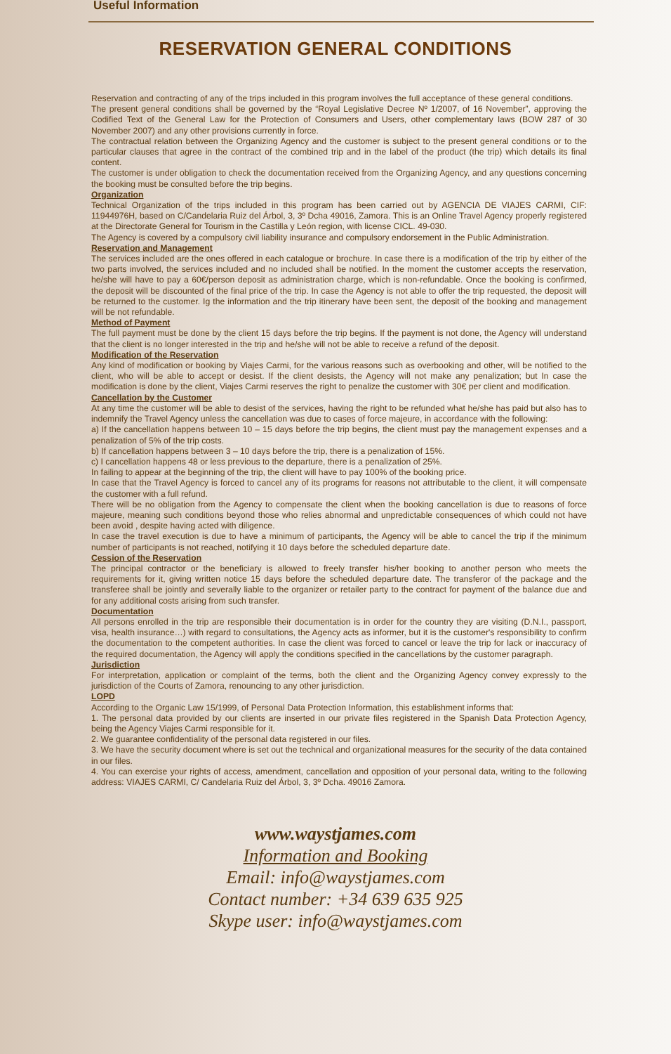Useful Information
RESERVATION GENERAL CONDITIONS
Reservation and contracting of any of the trips included in this program involves the full acceptance of these general conditions.
The present general conditions shall be governed by the “Royal Legislative Decree Nº 1/2007, of 16 November”, approving the Codified Text of the General Law for the Protection of Consumers and Users, other complementary laws (BOW 287 of 30 November 2007) and any other provisions currently in force.
The contractual relation between the Organizing Agency and the customer is subject to the present general conditions or to the particular clauses that agree in the contract of the combined trip and in the label of the product (the trip) which details its final content.
The customer is under obligation to check the documentation received from the Organizing Agency, and any questions concerning the booking must be consulted before the trip begins.
Organization
Technical Organization of the trips included in this program has been carried out by AGENCIA DE VIAJES CARMI, CIF: 11944976H, based on C/Candelaria Ruiz del Árbol, 3, 3º Dcha 49016, Zamora. This is an Online Travel Agency properly registered at the Directorate General for Tourism in the Castilla y León region, with license CICL. 49-030.
The Agency is covered by a compulsory civil liability insurance and compulsory endorsement in the Public Administration.
Reservation and Management
The services included are the ones offered in each catalogue or brochure. In case there is a modification of the trip by either of the two parts involved, the services included and no included shall be notified. In the moment the customer accepts the reservation, he/she will have to pay a 60€/person deposit as administration charge, which is non-refundable. Once the booking is confirmed, the deposit will be discounted of the final price of the trip. In case the Agency is not able to offer the trip requested, the deposit will be returned to the customer. Ig the information and the trip itinerary have been sent, the deposit of the booking and management will be not refundable.
Method of Payment
The full payment must be done by the client 15 days before the trip begins. If the payment is not done, the Agency will understand that the client is no longer interested in the trip and he/she will not be able to receive a refund of the deposit.
Modification of the Reservation
Any kind of modification or booking by Viajes Carmi, for the various reasons such as overbooking and other, will be notified to the client, who will be able to accept or desist. If the client desists, the Agency will not make any penalization; but In case the modification is done by the client, Viajes Carmi reserves the right to penalize the customer with 30€ per client and modification.
Cancellation by the Customer
At any time the customer will be able to desist of the services, having the right to be refunded what he/she has paid but also has to indemnify the Travel Agency unless the cancellation was due to cases of force majeure, in accordance with the following:
a) If the cancellation happens between 10 – 15 days before the trip begins, the client must pay the management expenses and a penalization of 5% of the trip costs.
b) If cancellation happens between 3 – 10 days before the trip, there is a penalization of 15%.
c) I cancellation happens 48 or less previous to the departure, there is a penalization of 25%.
In failing to appear at the beginning of the trip, the client will have to pay 100% of the booking price.
In case that the Travel Agency is forced to cancel any of its programs for reasons not attributable to the client, it will compensate the customer with a full refund.
There will be no obligation from the Agency to compensate the client when the booking cancellation is due to reasons of force majeure, meaning such conditions beyond those who relies abnormal and unpredictable consequences of which could not have been avoid , despite having acted with diligence.
In case the travel execution is due to have a minimum of participants, the Agency will be able to cancel the trip if the minimum number of participants is not reached, notifying it 10 days before the scheduled departure date.
Cession of the Reservation
The principal contractor or the beneficiary is allowed to freely transfer his/her booking to another person who meets the requirements for it, giving written notice 15 days before the scheduled departure date. The transferor of the package and the transferee shall be jointly and severally liable to the organizer or retailer party to the contract for payment of the balance due and for any additional costs arising from such transfer.
Documentation
All persons enrolled in the trip are responsible their documentation is in order for the country they are visiting (D.N.I., passport, visa, health insurance…) with regard to consultations, the Agency acts as informer, but it is the customer's responsibility to confirm the documentation to the competent authorities. In case the client was forced to cancel or leave the trip for lack or inaccuracy of the required documentation, the Agency will apply the conditions specified in the cancellations by the customer paragraph.
Jurisdiction
For interpretation, application or complaint of the terms, both the client and the Organizing Agency convey expressly to the jurisdiction of the Courts of Zamora, renouncing to any other jurisdiction.
LOPD
According to the Organic Law 15/1999, of Personal Data Protection Information, this establishment informs that:
1. The personal data provided by our clients are inserted in our private files registered in the Spanish Data Protection Agency, being the Agency Viajes Carmi responsible for it.
2. We guarantee confidentiality of the personal data registered in our files.
3. We have the security document where is set out the technical and organizational measures for the security of the data contained in our files.
4. You can exercise your rights of access, amendment, cancellation and opposition of your personal data, writing to the following address: VIAJES CARMI, C/ Candelaria Ruiz del Árbol, 3, 3º Dcha. 49016 Zamora.
www.waystjames.com
Information and Booking
Email: info@waystjames.com
Contact number: +34 639 635 925
Skype user: info@waystjames.com